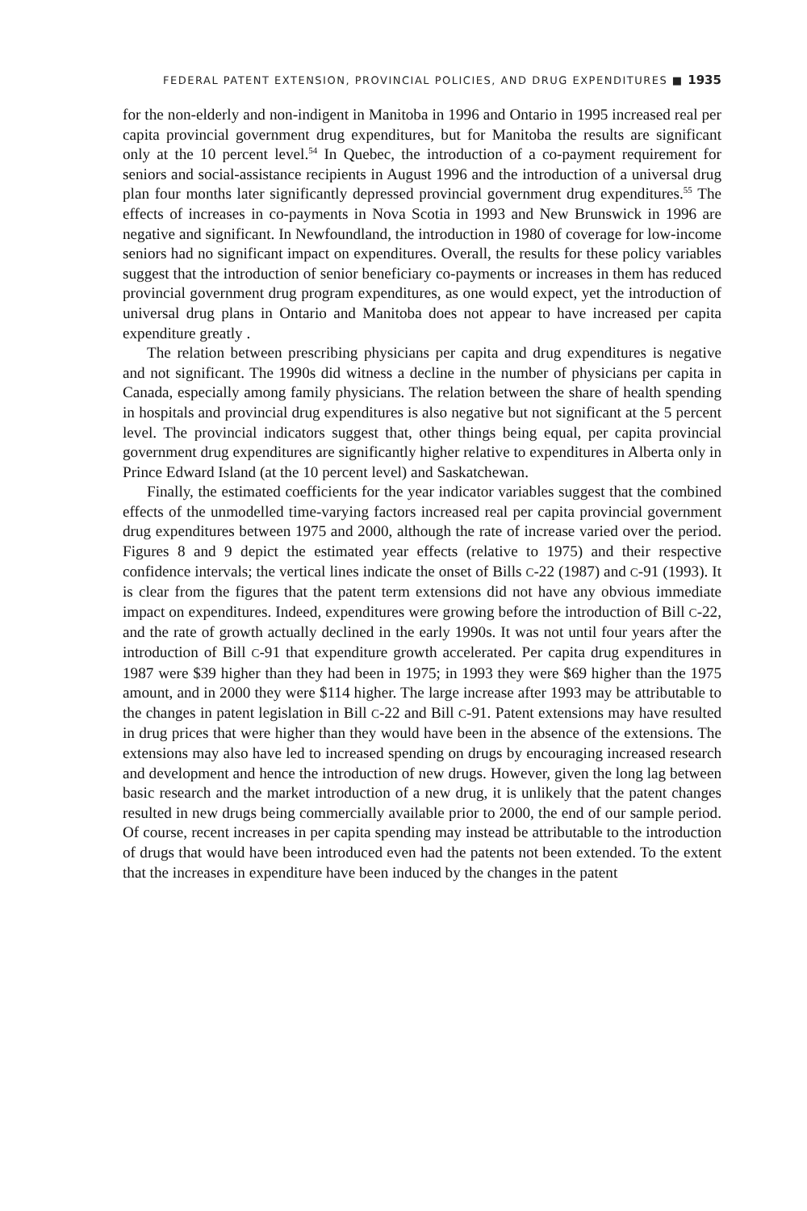FEDERAL PATENT EXTENSION, PROVINCIAL POLICIES, AND DRUG EXPENDITURES ■ 1935
for the non-elderly and non-indigent in Manitoba in 1996 and Ontario in 1995 increased real per capita provincial government drug expenditures, but for Manitoba the results are significant only at the 10 percent level.<sup>54</sup> In Quebec, the introduction of a co-payment requirement for seniors and social-assistance recipients in August 1996 and the introduction of a universal drug plan four months later significantly depressed provincial government drug expenditures.<sup>55</sup> The effects of increases in co-payments in Nova Scotia in 1993 and New Brunswick in 1996 are negative and significant. In Newfoundland, the introduction in 1980 of coverage for low-income seniors had no significant impact on expenditures. Overall, the results for these policy variables suggest that the introduction of senior beneficiary co-payments or increases in them has reduced provincial government drug program expenditures, as one would expect, yet the introduction of universal drug plans in Ontario and Manitoba does not appear to have increased per capita expenditure greatly .
The relation between prescribing physicians per capita and drug expenditures is negative and not significant. The 1990s did witness a decline in the number of physicians per capita in Canada, especially among family physicians. The relation between the share of health spending in hospitals and provincial drug expenditures is also negative but not significant at the 5 percent level. The provincial indicators suggest that, other things being equal, per capita provincial government drug expenditures are significantly higher relative to expenditures in Alberta only in Prince Edward Island (at the 10 percent level) and Saskatchewan.
Finally, the estimated coefficients for the year indicator variables suggest that the combined effects of the unmodelled time-varying factors increased real per capita provincial government drug expenditures between 1975 and 2000, although the rate of increase varied over the period. Figures 8 and 9 depict the estimated year effects (relative to 1975) and their respective confidence intervals; the vertical lines indicate the onset of Bills C-22 (1987) and C-91 (1993). It is clear from the figures that the patent term extensions did not have any obvious immediate impact on expenditures. Indeed, expenditures were growing before the introduction of Bill C-22, and the rate of growth actually declined in the early 1990s. It was not until four years after the introduction of Bill C-91 that expenditure growth accelerated. Per capita drug expenditures in 1987 were $39 higher than they had been in 1975; in 1993 they were $69 higher than the 1975 amount, and in 2000 they were $114 higher. The large increase after 1993 may be attributable to the changes in patent legislation in Bill C-22 and Bill C-91. Patent extensions may have resulted in drug prices that were higher than they would have been in the absence of the extensions. The extensions may also have led to increased spending on drugs by encouraging increased research and development and hence the introduction of new drugs. However, given the long lag between basic research and the market introduction of a new drug, it is unlikely that the patent changes resulted in new drugs being commercially available prior to 2000, the end of our sample period. Of course, recent increases in per capita spending may instead be attributable to the introduction of drugs that would have been introduced even had the patents not been extended. To the extent that the increases in expenditure have been induced by the changes in the patent